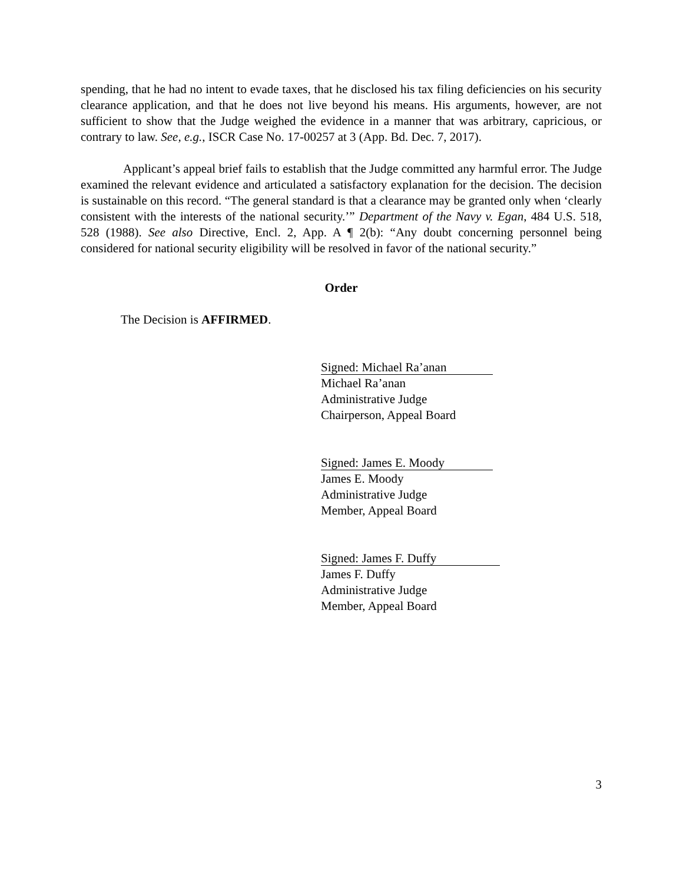spending, that he had no intent to evade taxes, that he disclosed his tax filing deficiencies on his security clearance application, and that he does not live beyond his means. His arguments, however, are not sufficient to show that the Judge weighed the evidence in a manner that was arbitrary, capricious, or contrary to law. See, e.g., ISCR Case No. 17-00257 at 3 (App. Bd. Dec. 7, 2017).
Applicant’s appeal brief fails to establish that the Judge committed any harmful error. The Judge examined the relevant evidence and articulated a satisfactory explanation for the decision. The decision is sustainable on this record. “The general standard is that a clearance may be granted only when ‘clearly consistent with the interests of the national security.’” Department of the Navy v. Egan, 484 U.S. 518, 528 (1988). See also Directive, Encl. 2, App. A ¶ 2(b): “Any doubt concerning personnel being considered for national security eligibility will be resolved in favor of the national security.”
Order
The Decision is AFFIRMED.
Signed: Michael Ra’anan
Michael Ra’anan
Administrative Judge
Chairperson, Appeal Board
Signed: James E. Moody
James E. Moody
Administrative Judge
Member, Appeal Board
Signed: James F. Duffy
James F. Duffy
Administrative Judge
Member, Appeal Board
3